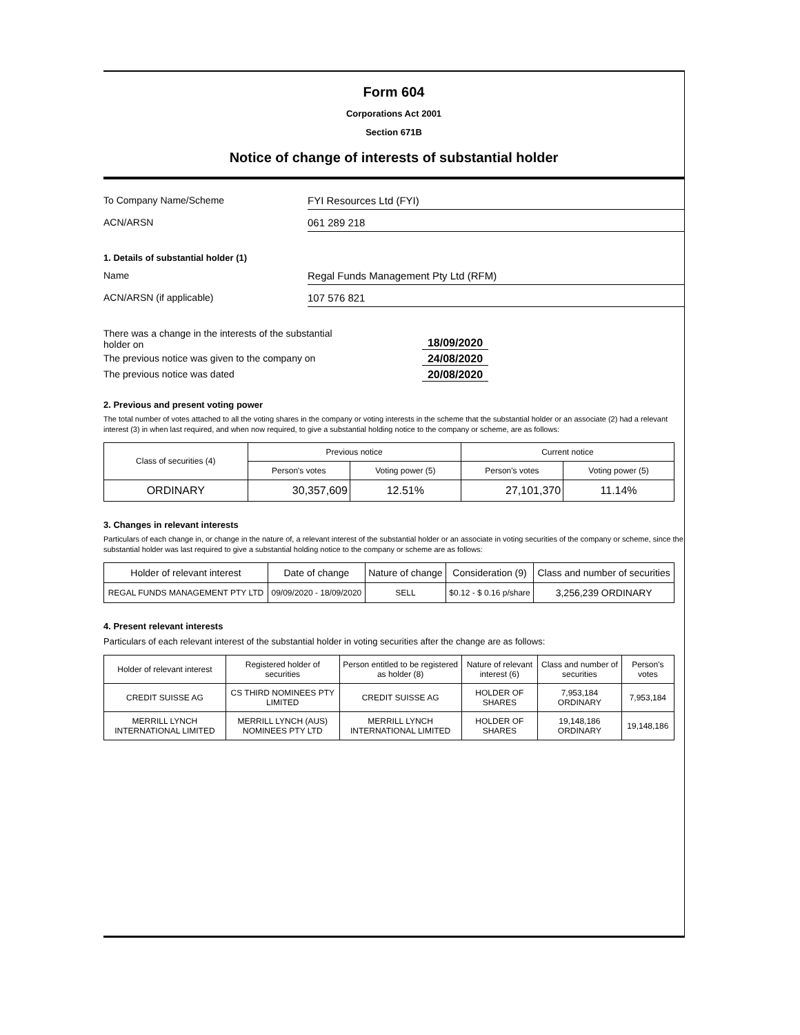Form 604
Corporations Act 2001
Section 671B
Notice of change of interests of substantial holder
To Company Name/Scheme
FYI Resources Ltd (FYI)
ACN/ARSN
061 289 218
1. Details of substantial holder (1)
Name
Regal Funds Management Pty Ltd (RFM)
ACN/ARSN (if applicable)
107 576 821
There was a change in the interests of the substantial
holder on
18/09/2020
The previous notice was given to the company on 24/08/2020
The previous notice was dated 20/08/2020
2. Previous and present voting power
The total number of votes attached to all the voting shares in the company or voting interests in the scheme that the substantial holder or an associate (2) had a relevant interest (3) in when last required, and when now required, to give a substantial holding notice to the company or scheme, are as follows:
| Class of securities (4) | Previous notice | | Current notice | |
| --- | --- | --- | --- | --- |
| | Person's votes | Voting power (5) | Person's votes | Voting power (5) |
| ORDINARY | 30,357,609 | 12.51% | 27,101,370 | 11.14% |
3. Changes in relevant interests
Particulars of each change in, or change in the nature of, a relevant interest of the substantial holder or an associate in voting securities of the company or scheme, since the substantial holder was last required to give a substantial holding notice to the company or scheme are as follows:
| Holder of relevant interest | Date of change | Nature of change | Consideration (9) | Class and number of securities |
| --- | --- | --- | --- | --- |
| REGAL FUNDS MANAGEMENT PTY LTD | 09/09/2020 - 18/09/2020 | SELL | $0.12 - $ 0.16 p/share | 3,256,239 ORDINARY |
4. Present relevant interests
Particulars of each relevant interest of the substantial holder in voting securities after the change are as follows:
| Holder of relevant interest | Registered holder of securities | Person entitled to be registered as holder (8) | Nature of relevant interest (6) | Class and number of securities | Person's votes |
| --- | --- | --- | --- | --- | --- |
| CREDIT SUISSE AG | CS THIRD NOMINEES PTY LIMITED | CREDIT SUISSE AG | HOLDER OF SHARES | 7,953,184 ORDINARY | 7,953,184 |
| MERRILL LYNCH INTERNATIONAL LIMITED | MERRILL LYNCH (AUS) NOMINEES PTY LTD | MERRILL LYNCH INTERNATIONAL LIMITED | HOLDER OF SHARES | 19,148,186 ORDINARY | 19,148,186 |